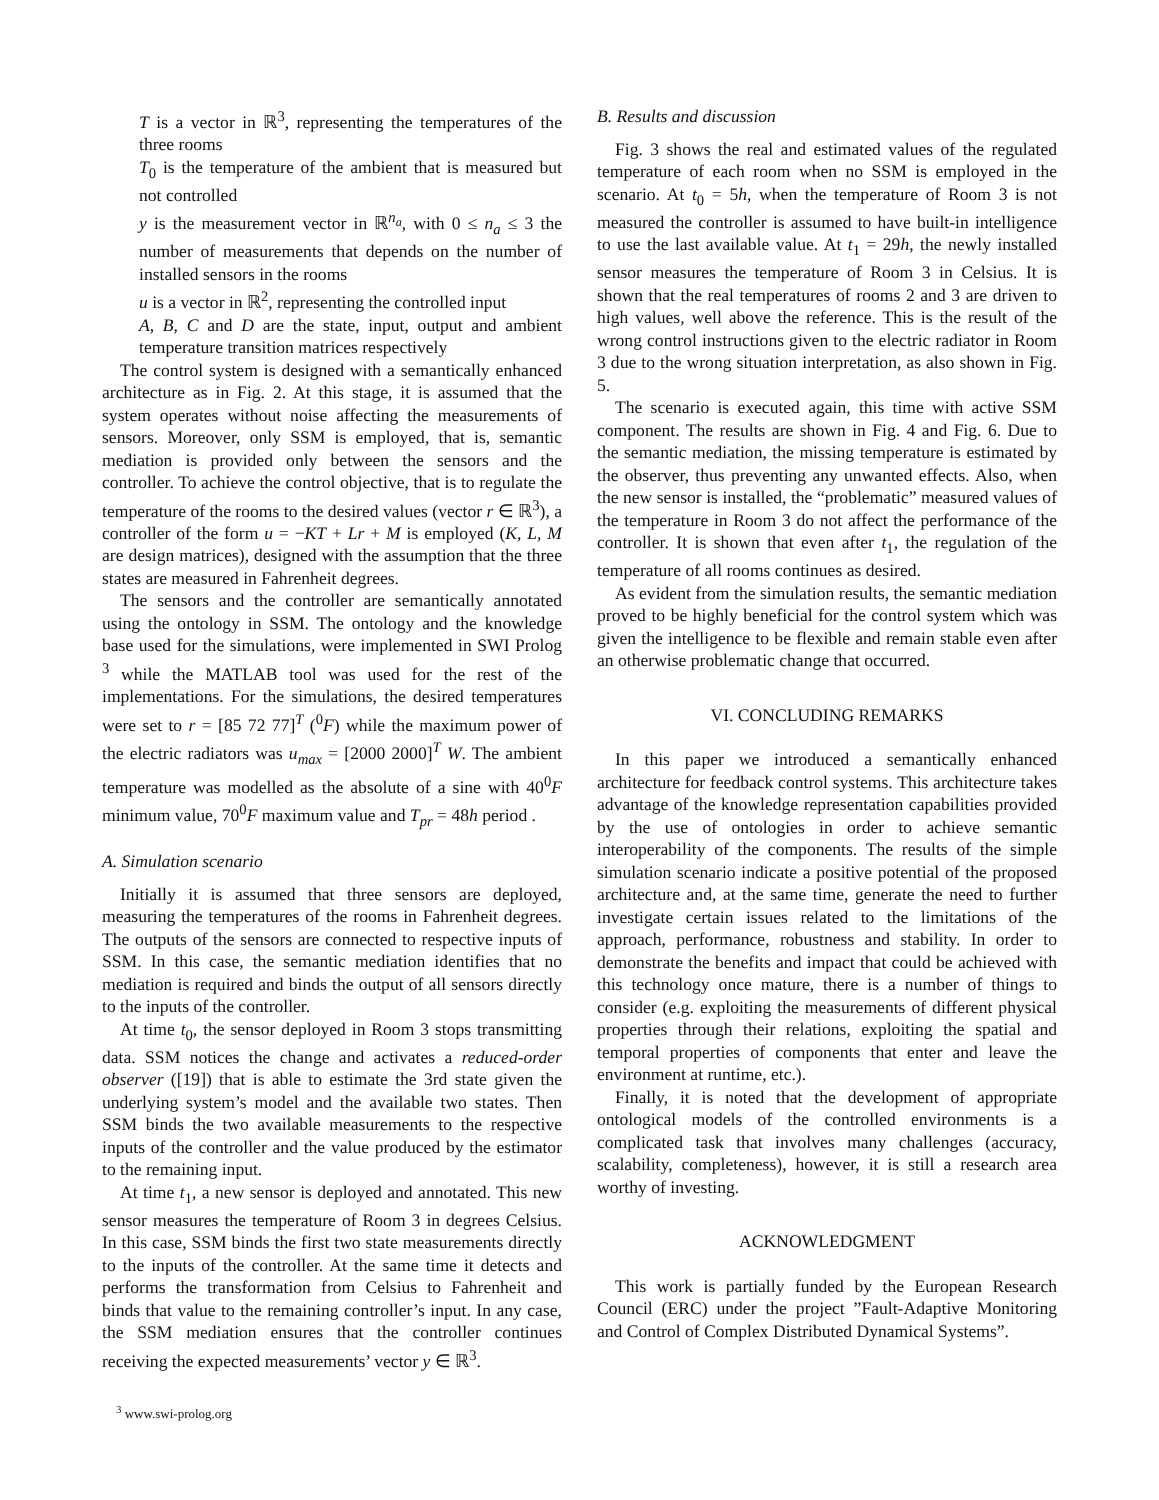T is a vector in ℝ<sup>3</sup>, representing the temperatures of the three rooms
T<sub>0</sub> is the temperature of the ambient that is measured but not controlled
y is the measurement vector in ℝ<sup>n<sub>a</sub></sup>, with 0 ≤ n<sub>a</sub> ≤ 3 the number of measurements that depends on the number of installed sensors in the rooms
u is a vector in ℝ<sup>2</sup>, representing the controlled input
A, B, C and D are the state, input, output and ambient temperature transition matrices respectively
The control system is designed with a semantically enhanced architecture as in Fig. 2. At this stage, it is assumed that the system operates without noise affecting the measurements of sensors. Moreover, only SSM is employed, that is, semantic mediation is provided only between the sensors and the controller. To achieve the control objective, that is to regulate the temperature of the rooms to the desired values (vector r ∈ ℝ<sup>3</sup>), a controller of the form u = −KT + Lr + M is employed (K, L, M are design matrices), designed with the assumption that the three states are measured in Fahrenheit degrees.
The sensors and the controller are semantically annotated using the ontology in SSM. The ontology and the knowledge base used for the simulations, were implemented in SWI Prolog <sup>3</sup> while the MATLAB tool was used for the rest of the implementations. For the simulations, the desired temperatures were set to r = [85 72 77]<sup>T</sup> (<sup>0</sup>F) while the maximum power of the electric radiators was u<sub>max</sub> = [2000 2000]<sup>T</sup> W. The ambient temperature was modelled as the absolute of a sine with 40<sup>0</sup>F minimum value, 70<sup>0</sup>F maximum value and T<sub>pr</sub> = 48h period .
A. Simulation scenario
Initially it is assumed that three sensors are deployed, measuring the temperatures of the rooms in Fahrenheit degrees. The outputs of the sensors are connected to respective inputs of SSM. In this case, the semantic mediation identifies that no mediation is required and binds the output of all sensors directly to the inputs of the controller.
At time t<sub>0</sub>, the sensor deployed in Room 3 stops transmitting data. SSM notices the change and activates a reduced-order observer ([19]) that is able to estimate the 3rd state given the underlying system’s model and the available two states. Then SSM binds the two available measurements to the respective inputs of the controller and the value produced by the estimator to the remaining input.
At time t<sub>1</sub>, a new sensor is deployed and annotated. This new sensor measures the temperature of Room 3 in degrees Celsius. In this case, SSM binds the first two state measurements directly to the inputs of the controller. At the same time it detects and performs the transformation from Celsius to Fahrenheit and binds that value to the remaining controller’s input. In any case, the SSM mediation ensures that the controller continues receiving the expected measurements’ vector y ∈ ℝ<sup>3</sup>.
<sup>3</sup> www.swi-prolog.org
B. Results and discussion
Fig. 3 shows the real and estimated values of the regulated temperature of each room when no SSM is employed in the scenario. At t<sub>0</sub> = 5h, when the temperature of Room 3 is not measured the controller is assumed to have built-in intelligence to use the last available value. At t<sub>1</sub> = 29h, the newly installed sensor measures the temperature of Room 3 in Celsius. It is shown that the real temperatures of rooms 2 and 3 are driven to high values, well above the reference. This is the result of the wrong control instructions given to the electric radiator in Room 3 due to the wrong situation interpretation, as also shown in Fig. 5.
The scenario is executed again, this time with active SSM component. The results are shown in Fig. 4 and Fig. 6. Due to the semantic mediation, the missing temperature is estimated by the observer, thus preventing any unwanted effects. Also, when the new sensor is installed, the “problematic” measured values of the temperature in Room 3 do not affect the performance of the controller. It is shown that even after t<sub>1</sub>, the regulation of the temperature of all rooms continues as desired.
As evident from the simulation results, the semantic mediation proved to be highly beneficial for the control system which was given the intelligence to be flexible and remain stable even after an otherwise problematic change that occurred.
VI. CONCLUDING REMARKS
In this paper we introduced a semantically enhanced architecture for feedback control systems. This architecture takes advantage of the knowledge representation capabilities provided by the use of ontologies in order to achieve semantic interoperability of the components. The results of the simple simulation scenario indicate a positive potential of the proposed architecture and, at the same time, generate the need to further investigate certain issues related to the limitations of the approach, performance, robustness and stability. In order to demonstrate the benefits and impact that could be achieved with this technology once mature, there is a number of things to consider (e.g. exploiting the measurements of different physical properties through their relations, exploiting the spatial and temporal properties of components that enter and leave the environment at runtime, etc.).
Finally, it is noted that the development of appropriate ontological models of the controlled environments is a complicated task that involves many challenges (accuracy, scalability, completeness), however, it is still a research area worthy of investing.
ACKNOWLEDGMENT
This work is partially funded by the European Research Council (ERC) under the project ”Fault-Adaptive Monitoring and Control of Complex Distributed Dynamical Systems”.